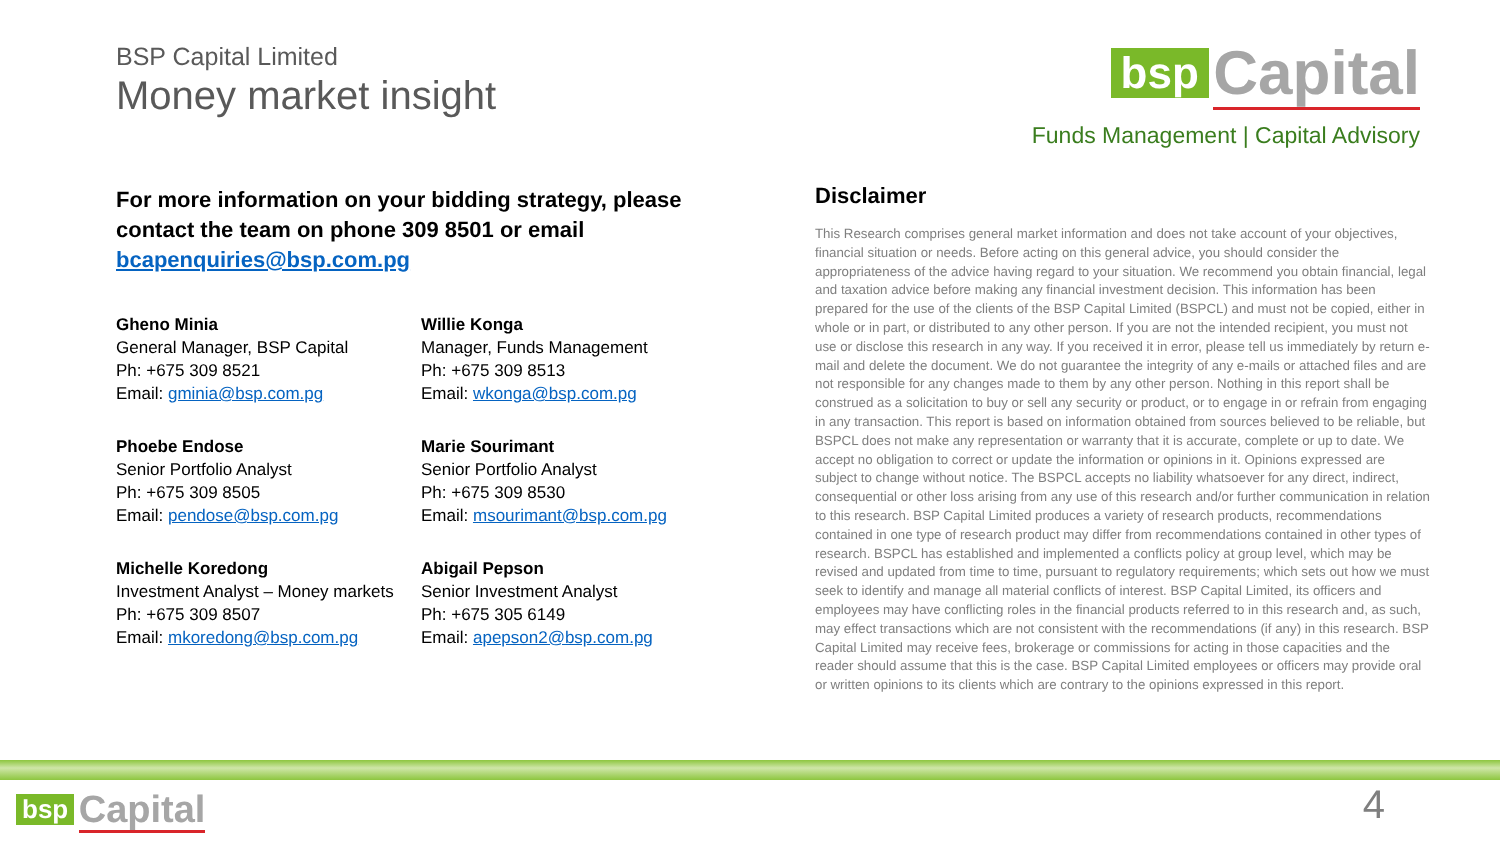BSP Capital Limited
Money market insight
bsp Capital
Funds Management | Capital Advisory
For more information on your bidding strategy, please contact the team on phone 309 8501 or email bcapenquiries@bsp.com.pg
Gheno Minia
General Manager, BSP Capital
Ph: +675 309 8521
Email: gminia@bsp.com.pg
Willie Konga
Manager, Funds Management
Ph: +675 309 8513
Email: wkonga@bsp.com.pg
Phoebe Endose
Senior Portfolio Analyst
Ph: +675 309 8505
Email: pendose@bsp.com.pg
Marie Sourimant
Senior Portfolio Analyst
Ph: +675 309 8530
Email: msourimant@bsp.com.pg
Michelle Koredong
Investment Analyst – Money markets
Ph: +675 309 8507
Email: mkoredong@bsp.com.pg
Abigail Pepson
Senior Investment Analyst
Ph: +675 305 6149
Email: apepson2@bsp.com.pg
Disclaimer
This Research comprises general market information and does not take account of your objectives, financial situation or needs. Before acting on this general advice, you should consider the appropriateness of the advice having regard to your situation. We recommend you obtain financial, legal and taxation advice before making any financial investment decision. This information has been prepared for the use of the clients of the BSP Capital Limited (BSPCL) and must not be copied, either in whole or in part, or distributed to any other person. If you are not the intended recipient, you must not use or disclose this research in any way. If you received it in error, please tell us immediately by return e-mail and delete the document. We do not guarantee the integrity of any e-mails or attached files and are not responsible for any changes made to them by any other person. Nothing in this report shall be construed as a solicitation to buy or sell any security or product, or to engage in or refrain from engaging in any transaction. This report is based on information obtained from sources believed to be reliable, but BSPCL does not make any representation or warranty that it is accurate, complete or up to date. We accept no obligation to correct or update the information or opinions in it. Opinions expressed are subject to change without notice. The BSPCL accepts no liability whatsoever for any direct, indirect, consequential or other loss arising from any use of this research and/or further communication in relation to this research. BSP Capital Limited produces a variety of research products, recommendations contained in one type of research product may differ from recommendations contained in other types of research. BSPCL has established and implemented a conflicts policy at group level, which may be revised and updated from time to time, pursuant to regulatory requirements; which sets out how we must seek to identify and manage all material conflicts of interest. BSP Capital Limited, its officers and employees may have conflicting roles in the financial products referred to in this research and, as such, may effect transactions which are not consistent with the recommendations (if any) in this research. BSP Capital Limited may receive fees, brokerage or commissions for acting in those capacities and the reader should assume that this is the case. BSP Capital Limited employees or officers may provide oral or written opinions to its clients which are contrary to the opinions expressed in this report.
bsp Capital 4